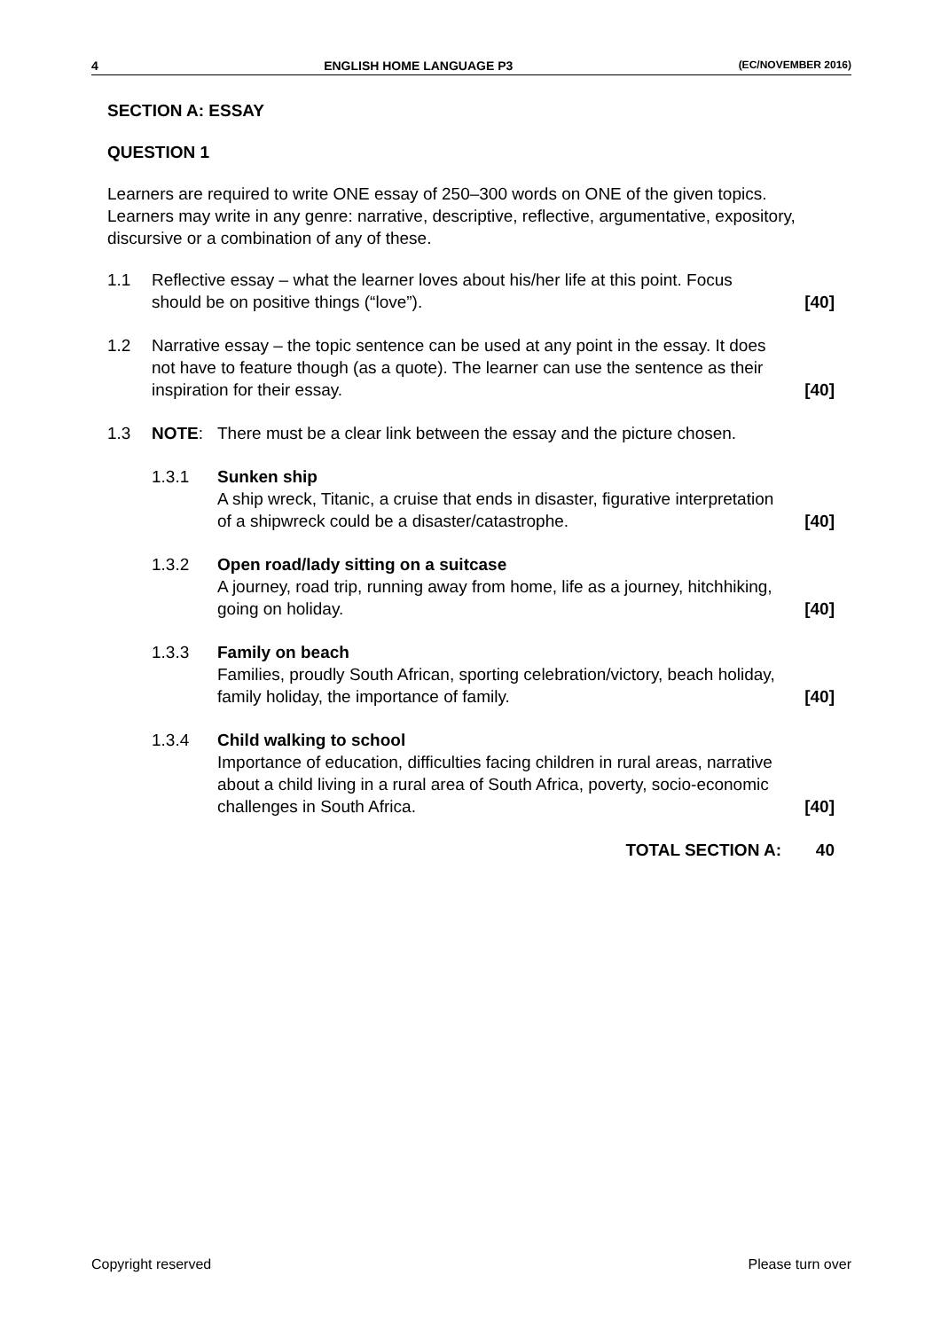4 ENGLISH HOME LANGUAGE P3 (EC/NOVEMBER 2016)
SECTION A: ESSAY
QUESTION 1
Learners are required to write ONE essay of 250–300 words on ONE of the given topics. Learners may write in any genre: narrative, descriptive, reflective, argumentative, expository, discursive or a combination of any of these.
| 1.1 | Reflective essay – what the learner loves about his/her life at this point. Focus should be on positive things (“love”). | | [40] |
| 1.2 | Narrative essay – the topic sentence can be used at any point in the essay. It does not have to feature though (as a quote). The learner can use the sentence as their inspiration for their essay. | | [40] |
| 1.3 | NOTE : | There must be a clear link between the essay and the picture chosen. | |
| | 1.3.1 | Sunken ship A ship wreck, Titanic, a cruise that ends in disaster, figurative interpretation of a shipwreck could be a disaster/catastrophe. | [40] |
| | 1.3.2 | Open road/lady sitting on a suitcase A journey, road trip, running away from home, life as a journey, hitchhiking, going on holiday. | [40] |
| | 1.3.3 | Family on beach Families, proudly South African, sporting celebration/victory, beach holiday, family holiday, the importance of family. | [40] |
| | 1.3.4 | Child walking to school Importance of education, difficulties facing children in rural areas, narrative about a child living in a rural area of South Africa, poverty, socio-economic challenges in South Africa. | [40] |
| | | TOTAL SECTION A: | 40 |
Copyright reserved Please turn over